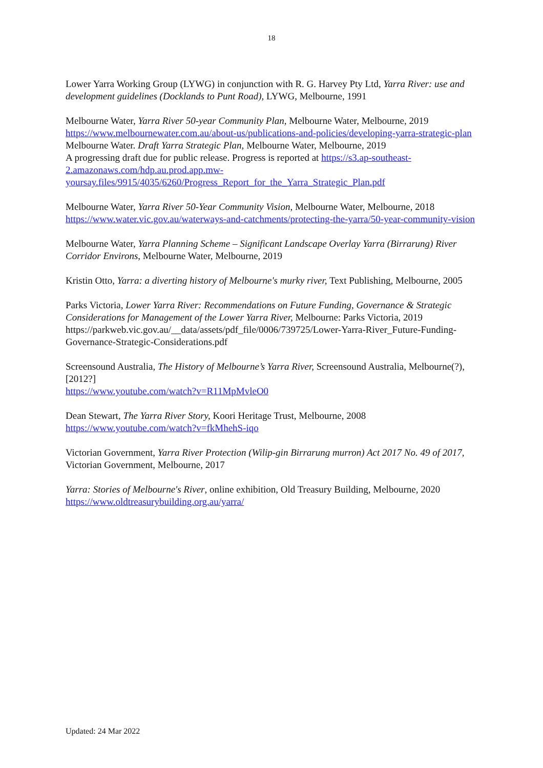18
Lower Yarra Working Group (LYWG) in conjunction with R. G. Harvey Pty Ltd, Yarra River: use and development guidelines (Docklands to Punt Road), LYWG, Melbourne, 1991
Melbourne Water, Yarra River 50-year Community Plan, Melbourne Water, Melbourne, 2019 https://www.melbournewater.com.au/about-us/publications-and-policies/developing-yarra-strategic-plan
Melbourne Water. Draft Yarra Strategic Plan, Melbourne Water, Melbourne, 2019
A progressing draft due for public release. Progress is reported at https://s3.ap-southeast-2.amazonaws.com/hdp.au.prod.app.mw-yoursay.files/9915/4035/6260/Progress_Report_for_the_Yarra_Strategic_Plan.pdf
Melbourne Water, Yarra River 50-Year Community Vision, Melbourne Water, Melbourne, 2018 https://www.water.vic.gov.au/waterways-and-catchments/protecting-the-yarra/50-year-community-vision
Melbourne Water, Yarra Planning Scheme – Significant Landscape Overlay Yarra (Birrarung) River Corridor Environs, Melbourne Water, Melbourne, 2019
Kristin Otto, Yarra: a diverting history of Melbourne's murky river, Text Publishing, Melbourne, 2005
Parks Victoria, Lower Yarra River: Recommendations on Future Funding, Governance & Strategic Considerations for Management of the Lower Yarra River, Melbourne: Parks Victoria, 2019 https://parkweb.vic.gov.au/__data/assets/pdf_file/0006/739725/Lower-Yarra-River_Future-Funding-Governance-Strategic-Considerations.pdf
Screensound Australia, The History of Melbourne’s Yarra River, Screensound Australia, Melbourne(?), [2012?]
https://www.youtube.com/watch?v=R11MpMvleO0
Dean Stewart, The Yarra River Story, Koori Heritage Trust, Melbourne, 2008
https://www.youtube.com/watch?v=fkMhehS-iqo
Victorian Government, Yarra River Protection (Wilip-gin Birrarung murron) Act 2017 No. 49 of 2017, Victorian Government, Melbourne, 2017
Yarra: Stories of Melbourne's River, online exhibition, Old Treasury Building, Melbourne, 2020
https://www.oldtreasurybuilding.org.au/yarra/
Updated: 24 Mar 2022